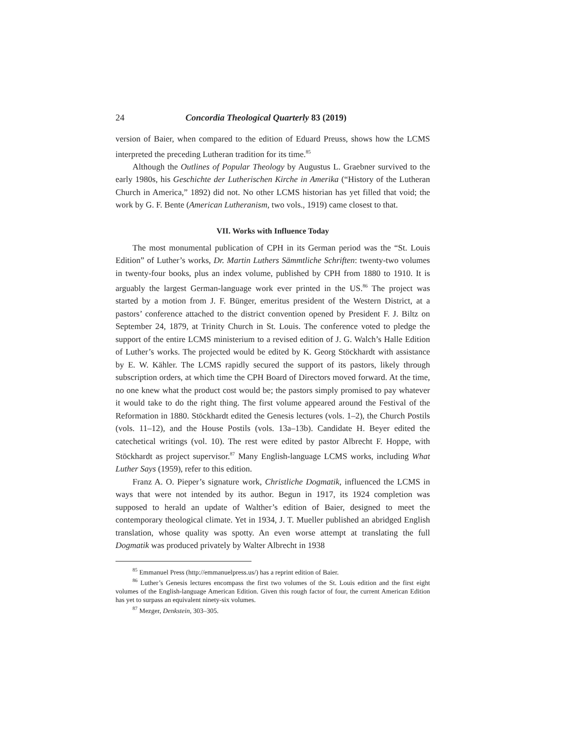24 Concordia Theological Quarterly 83 (2019)
version of Baier, when compared to the edition of Eduard Preuss, shows how the LCMS interpreted the preceding Lutheran tradition for its time.<sup>85</sup>
Although the Outlines of Popular Theology by Augustus L. Graebner survived to the early 1980s, his Geschichte der Lutherischen Kirche in Amerika (“History of the Lutheran Church in America,” 1892) did not. No other LCMS historian has yet filled that void; the work by G. F. Bente (American Lutheranism, two vols., 1919) came closest to that.
VII. Works with Influence Today
The most monumental publication of CPH in its German period was the “St. Louis Edition” of Luther’s works, Dr. Martin Luthers Sämmtliche Schriften: twenty-two volumes in twenty-four books, plus an index volume, published by CPH from 1880 to 1910. It is arguably the largest German-language work ever printed in the US.<sup>86</sup> The project was started by a motion from J. F. Bünger, emeritus president of the Western District, at a pastors’ conference attached to the district convention opened by President F. J. Biltz on September 24, 1879, at Trinity Church in St. Louis. The conference voted to pledge the support of the entire LCMS ministerium to a revised edition of J. G. Walch’s Halle Edition of Luther’s works. The projected would be edited by K. Georg Stöckhardt with assistance by E. W. Kähler. The LCMS rapidly secured the support of its pastors, likely through subscription orders, at which time the CPH Board of Directors moved forward. At the time, no one knew what the product cost would be; the pastors simply promised to pay whatever it would take to do the right thing. The first volume appeared around the Festival of the Reformation in 1880. Stöckhardt edited the Genesis lectures (vols. 1–2), the Church Postils (vols. 11–12), and the House Postils (vols. 13a–13b). Candidate H. Beyer edited the catechetical writings (vol. 10). The rest were edited by pastor Albrecht F. Hoppe, with Stöckhardt as project supervisor.<sup>87</sup> Many English-language LCMS works, including What Luther Says (1959), refer to this edition.
Franz A. O. Pieper’s signature work, Christliche Dogmatik, influenced the LCMS in ways that were not intended by its author. Begun in 1917, its 1924 completion was supposed to herald an update of Walther’s edition of Baier, designed to meet the contemporary theological climate. Yet in 1934, J. T. Mueller published an abridged English translation, whose quality was spotty. An even worse attempt at translating the full Dogmatik was produced privately by Walter Albrecht in 1938
<sup>85</sup> Emmanuel Press (http://emmanuelpress.us/) has a reprint edition of Baier.
<sup>86</sup> Luther’s Genesis lectures encompass the first two volumes of the St. Louis edition and the first eight volumes of the English-language American Edition. Given this rough factor of four, the current American Edition has yet to surpass an equivalent ninety-six volumes.
<sup>87</sup> Mezger, Denkstein, 303–305.